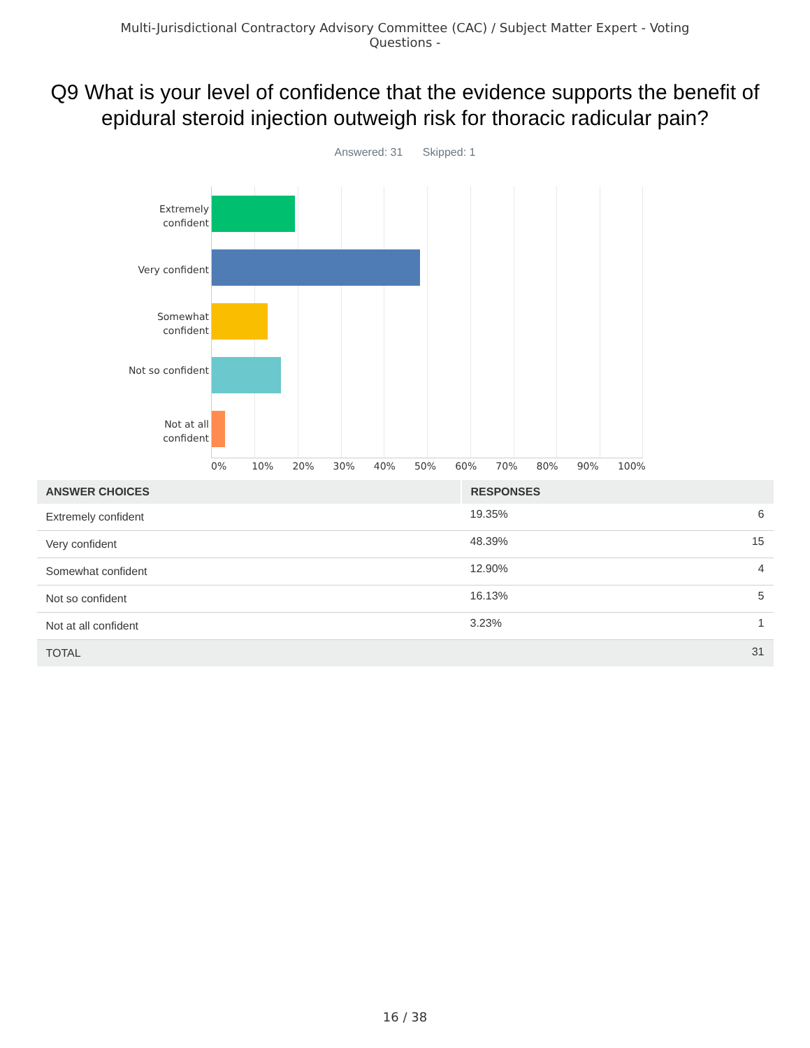Multi-Jurisdictional Contractory Advisory Committee (CAC) / Subject Matter Expert - Voting Questions -
Q9 What is your level of confidence that the evidence supports the benefit of epidural steroid injection outweigh risk for thoracic radicular pain?
Answered: 31 Skipped: 1
Extremely confident
Very confident
Somewhat confident
Not so confident
Not at all confident
0% 10% 20% 30% 40% 50% 60% 70% 80% 90% 100%
| ANSWER CHOICES | RESPONSES | |
| --- | --- | --- |
| Extremely confident | 19.35% | 6 |
| Very confident | 48.39% | 15 |
| Somewhat confident | 12.90% | 4 |
| Not so confident | 16.13% | 5 |
| Not at all confident | 3.23% | 1 |
| TOTAL | | 31 |
16 / 38